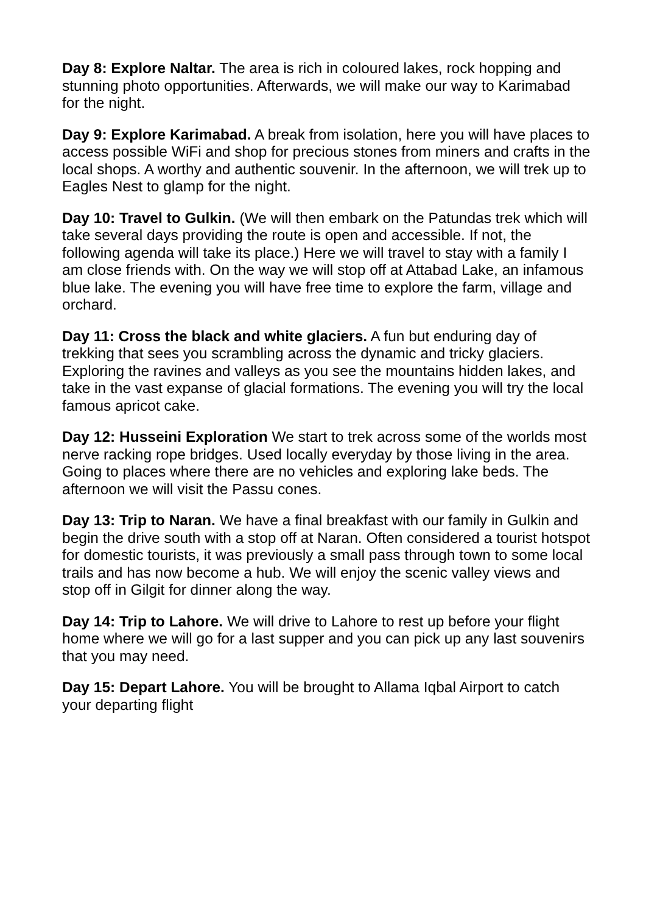Day 8: Explore Naltar. The area is rich in coloured lakes, rock hopping and stunning photo opportunities. Afterwards, we will make our way to Karimabad for the night.
Day 9: Explore Karimabad. A break from isolation, here you will have places to access possible WiFi and shop for precious stones from miners and crafts in the local shops. A worthy and authentic souvenir. In the afternoon, we will trek up to Eagles Nest to glamp for the night.
Day 10: Travel to Gulkin. (We will then embark on the Patundas trek which will take several days providing the route is open and accessible. If not, the following agenda will take its place.) Here we will travel to stay with a family I am close friends with. On the way we will stop off at Attabad Lake, an infamous blue lake. The evening you will have free time to explore the farm, village and orchard.
Day 11: Cross the black and white glaciers. A fun but enduring day of trekking that sees you scrambling across the dynamic and tricky glaciers. Exploring the ravines and valleys as you see the mountains hidden lakes, and take in the vast expanse of glacial formations. The evening you will try the local famous apricot cake.
Day 12: Husseini Exploration We start to trek across some of the worlds most nerve racking rope bridges. Used locally everyday by those living in the area. Going to places where there are no vehicles and exploring lake beds. The afternoon we will visit the Passu cones.
Day 13: Trip to Naran. We have a final breakfast with our family in Gulkin and begin the drive south with a stop off at Naran. Often considered a tourist hotspot for domestic tourists, it was previously a small pass through town to some local trails and has now become a hub. We will enjoy the scenic valley views and stop off in Gilgit for dinner along the way.
Day 14: Trip to Lahore. We will drive to Lahore to rest up before your flight home where we will go for a last supper and you can pick up any last souvenirs that you may need.
Day 15: Depart Lahore. You will be brought to Allama Iqbal Airport to catch your departing flight